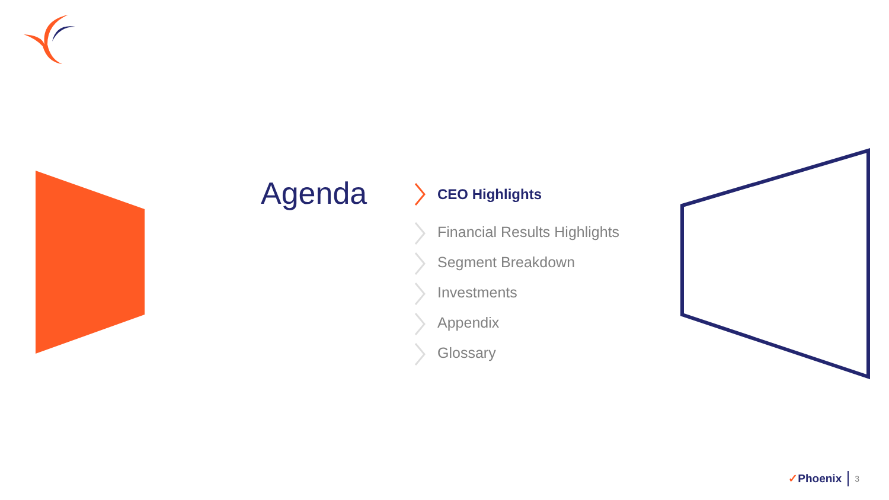Agenda
CEO Highlights
Financial Results Highlights
Segment Breakdown
Investments
Appendix
Glossary
✓Phoenix 3